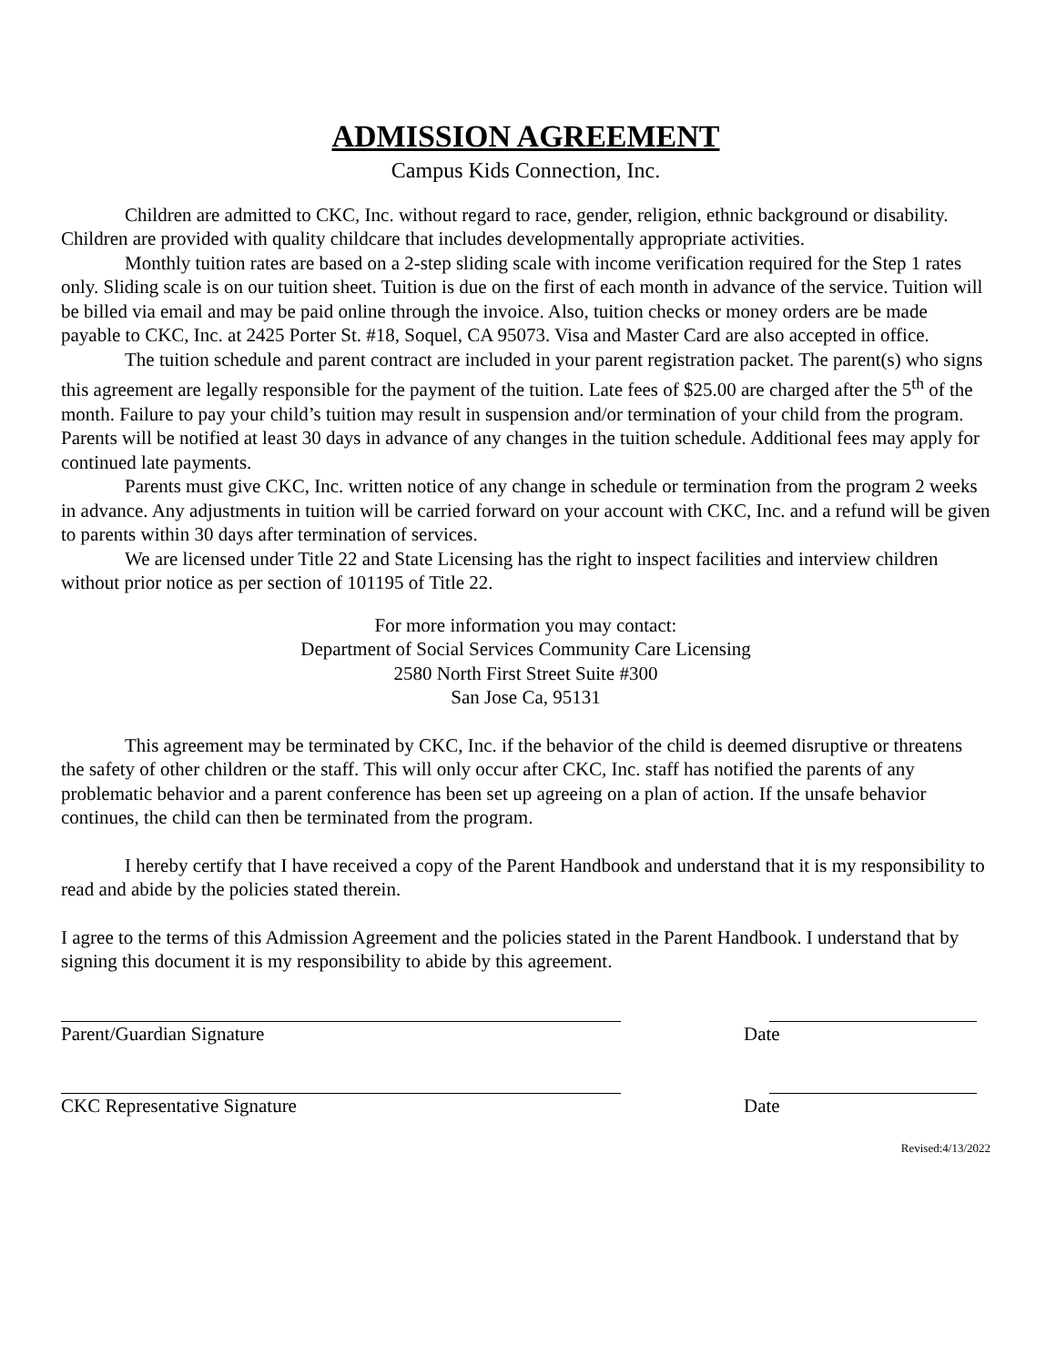ADMISSION AGREEMENT
Campus Kids Connection, Inc.
Children are admitted to CKC, Inc. without regard to race, gender, religion, ethnic background or disability. Children are provided with quality childcare that includes developmentally appropriate activities.
Monthly tuition rates are based on a 2-step sliding scale with income verification required for the Step 1 rates only. Sliding scale is on our tuition sheet. Tuition is due on the first of each month in advance of the service. Tuition will be billed via email and may be paid online through the invoice. Also, tuition checks or money orders are be made payable to CKC, Inc. at 2425 Porter St. #18, Soquel, CA 95073. Visa and Master Card are also accepted in office.
The tuition schedule and parent contract are included in your parent registration packet. The parent(s) who signs this agreement are legally responsible for the payment of the tuition. Late fees of $25.00 are charged after the 5<sup>th</sup> of the month. Failure to pay your child’s tuition may result in suspension and/or termination of your child from the program. Parents will be notified at least 30 days in advance of any changes in the tuition schedule. Additional fees may apply for continued late payments.
Parents must give CKC, Inc. written notice of any change in schedule or termination from the program 2 weeks in advance. Any adjustments in tuition will be carried forward on your account with CKC, Inc. and a refund will be given to parents within 30 days after termination of services.
We are licensed under Title 22 and State Licensing has the right to inspect facilities and interview children without prior notice as per section of 101195 of Title 22.
For more information you may contact:
Department of Social Services Community Care Licensing
2580 North First Street Suite #300
San Jose Ca, 95131
This agreement may be terminated by CKC, Inc. if the behavior of the child is deemed disruptive or threatens the safety of other children or the staff. This will only occur after CKC, Inc. staff has notified the parents of any problematic behavior and a parent conference has been set up agreeing on a plan of action. If the unsafe behavior continues, the child can then be terminated from the program.
I hereby certify that I have received a copy of the Parent Handbook and understand that it is my responsibility to read and abide by the policies stated therein.
I agree to the terms of this Admission Agreement and the policies stated in the Parent Handbook. I understand that by signing this document it is my responsibility to abide by this agreement.
Parent/Guardian Signature Date
CKC Representative Signature Date
Revised:4/13/2022